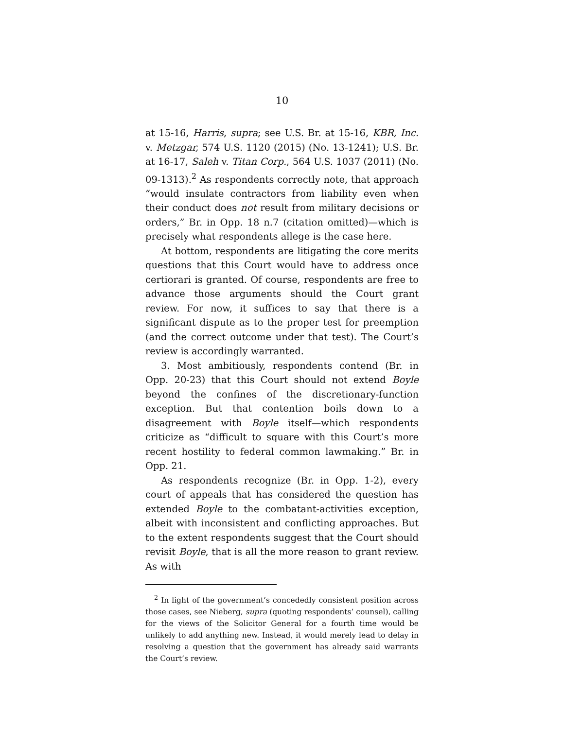10
at 15-16, Harris, supra; see U.S. Br. at 15-16, KBR, Inc. v. Metzgar, 574 U.S. 1120 (2015) (No. 13-1241); U.S. Br. at 16-17, Saleh v. Titan Corp., 564 U.S. 1037 (2011) (No. 09-1313).<sup>2</sup> As respondents correctly note, that approach “would insulate contractors from liability even when their conduct does not result from military decisions or orders,” Br. in Opp. 18 n.7 (citation omitted)—which is precisely what respondents allege is the case here.
At bottom, respondents are litigating the core merits questions that this Court would have to address once certiorari is granted. Of course, respondents are free to advance those arguments should the Court grant review. For now, it suffices to say that there is a significant dispute as to the proper test for preemption (and the correct outcome under that test). The Court’s review is accordingly warranted.
3. Most ambitiously, respondents contend (Br. in Opp. 20-23) that this Court should not extend Boyle beyond the confines of the discretionary-function exception. But that contention boils down to a disagreement with Boyle itself—which respondents criticize as “difficult to square with this Court’s more recent hostility to federal common lawmaking.” Br. in Opp. 21.
As respondents recognize (Br. in Opp. 1-2), every court of appeals that has considered the question has extended Boyle to the combatant-activities exception, albeit with inconsistent and conflicting approaches. But to the extent respondents suggest that the Court should revisit Boyle, that is all the more reason to grant review. As with
<sup>2</sup> In light of the government’s concededly consistent position across those cases, see Nieberg, supra (quoting respondents’ counsel), calling for the views of the Solicitor General for a fourth time would be unlikely to add anything new. Instead, it would merely lead to delay in resolving a question that the government has already said warrants the Court’s review.